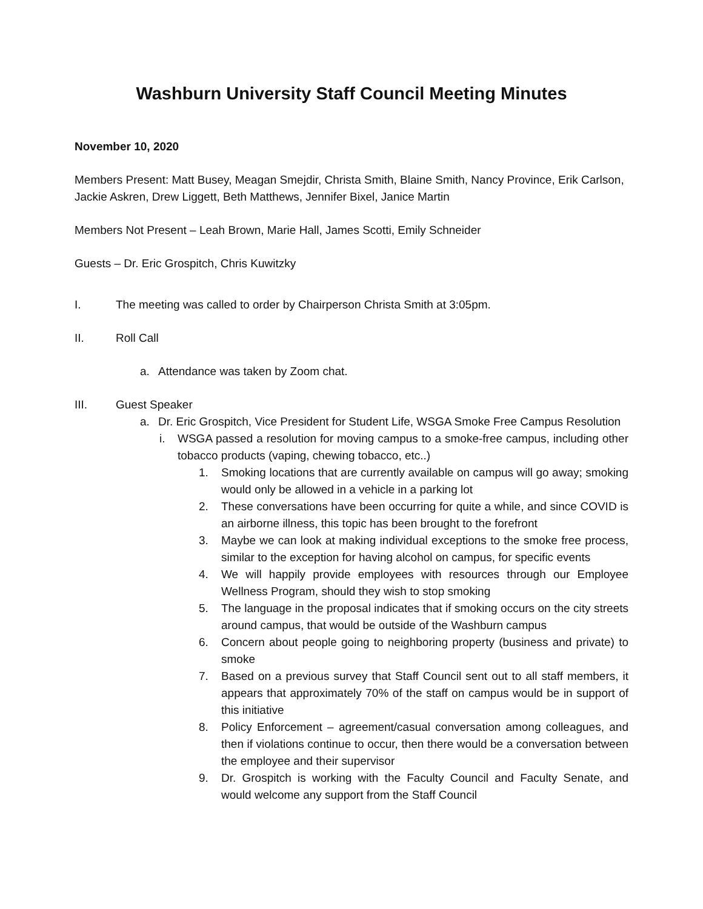Washburn University Staff Council Meeting Minutes
November 10, 2020
Members Present: Matt Busey, Meagan Smejdir, Christa Smith, Blaine Smith, Nancy Province, Erik Carlson, Jackie Askren, Drew Liggett, Beth Matthews, Jennifer Bixel, Janice Martin
Members Not Present – Leah Brown, Marie Hall, James Scotti, Emily Schneider
Guests – Dr. Eric Grospitch, Chris Kuwitzky
I. The meeting was called to order by Chairperson Christa Smith at 3:05pm.
II. Roll Call
a. Attendance was taken by Zoom chat.
III. Guest Speaker
a. Dr. Eric Grospitch, Vice President for Student Life, WSGA Smoke Free Campus Resolution
i. WSGA passed a resolution for moving campus to a smoke-free campus, including other tobacco products (vaping, chewing tobacco, etc..)
1. Smoking locations that are currently available on campus will go away; smoking would only be allowed in a vehicle in a parking lot
2. These conversations have been occurring for quite a while, and since COVID is an airborne illness, this topic has been brought to the forefront
3. Maybe we can look at making individual exceptions to the smoke free process, similar to the exception for having alcohol on campus, for specific events
4. We will happily provide employees with resources through our Employee Wellness Program, should they wish to stop smoking
5. The language in the proposal indicates that if smoking occurs on the city streets around campus, that would be outside of the Washburn campus
6. Concern about people going to neighboring property (business and private) to smoke
7. Based on a previous survey that Staff Council sent out to all staff members, it appears that approximately 70% of the staff on campus would be in support of this initiative
8. Policy Enforcement – agreement/casual conversation among colleagues, and then if violations continue to occur, then there would be a conversation between the employee and their supervisor
9. Dr. Grospitch is working with the Faculty Council and Faculty Senate, and would welcome any support from the Staff Council